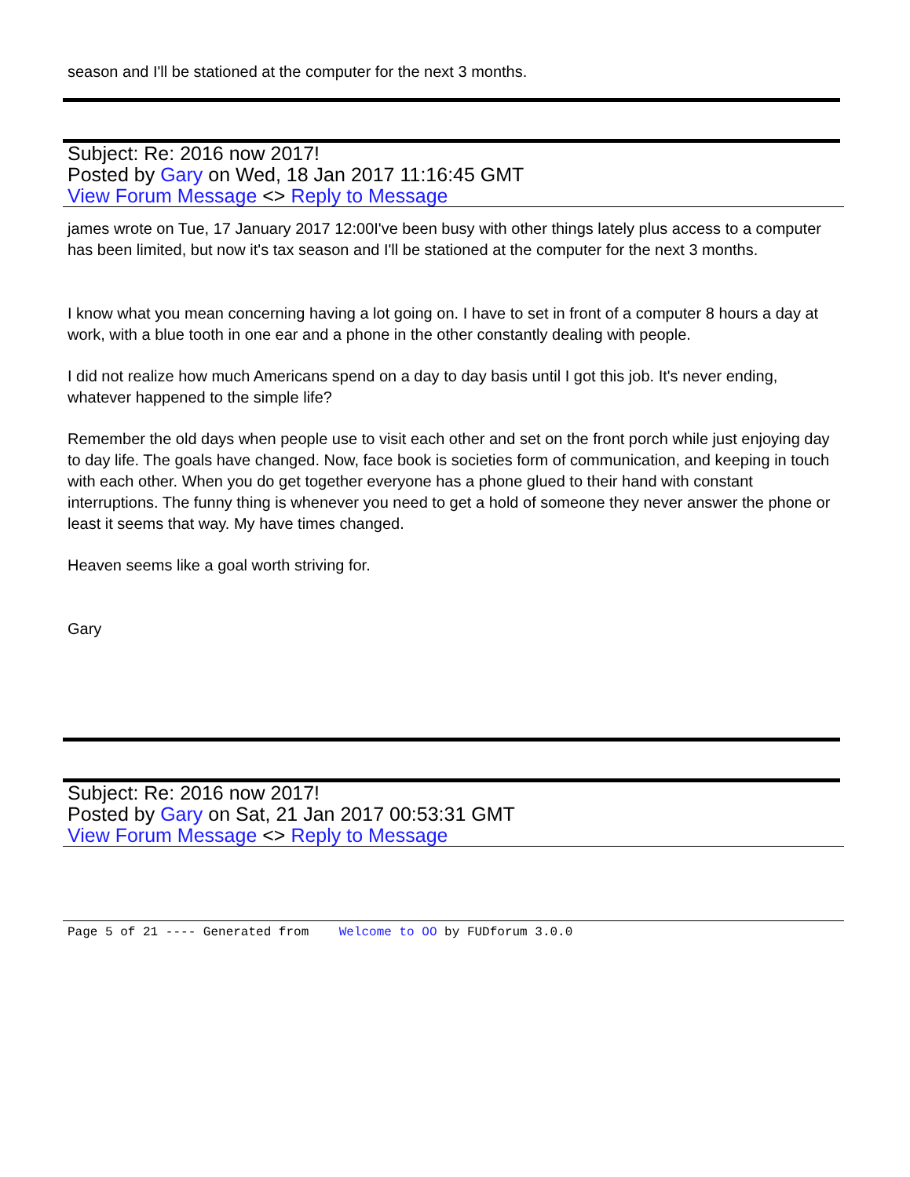season and I'll be stationed at the computer for the next 3 months.
Subject: Re: 2016 now 2017!
Posted by Gary on Wed, 18 Jan 2017 11:16:45 GMT
View Forum Message <> Reply to Message
james wrote on Tue, 17 January 2017 12:00I've been busy with other things lately plus access to a computer has been limited, but now it's tax season and I'll be stationed at the computer for the next 3 months.
I know what you mean concerning having a lot going on. I have to set in front of a computer 8 hours a day at work, with a blue tooth in one ear and a phone in the other constantly dealing with people.
I did not realize how much Americans spend on a day to day basis until I got this job. It's never ending, whatever happened to the simple life?
Remember the old days when people use to visit each other and set on the front porch while just enjoying day to day life. The goals have changed. Now, face book is societies form of communication, and keeping in touch with each other. When you do get together everyone has a phone glued to their hand with constant interruptions. The funny thing is whenever you need to get a hold of someone they never answer the phone or least it seems that way. My have times changed.
Heaven seems like a goal worth striving for.
Gary
Subject: Re: 2016 now 2017!
Posted by Gary on Sat, 21 Jan 2017 00:53:31 GMT
View Forum Message <> Reply to Message
Page 5 of 21 ---- Generated from Welcome to OO by FUDforum 3.0.0